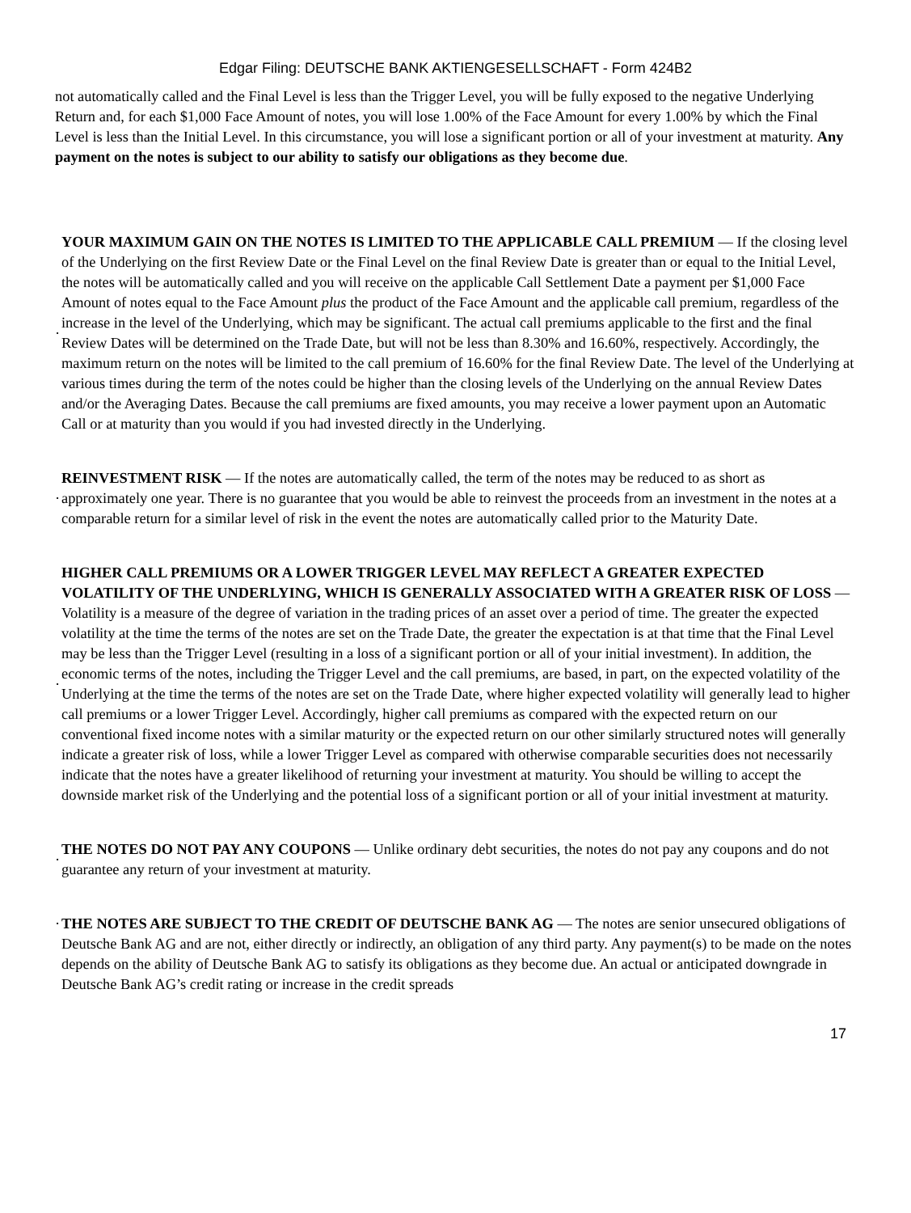Edgar Filing: DEUTSCHE BANK AKTIENGESELLSCHAFT - Form 424B2
not automatically called and the Final Level is less than the Trigger Level, you will be fully exposed to the negative Underlying Return and, for each $1,000 Face Amount of notes, you will lose 1.00% of the Face Amount for every 1.00% by which the Final Level is less than the Initial Level. In this circumstance, you will lose a significant portion or all of your investment at maturity. Any payment on the notes is subject to our ability to satisfy our obligations as they become due.
·
YOUR MAXIMUM GAIN ON THE NOTES IS LIMITED TO THE APPLICABLE CALL PREMIUM — If the closing level of the Underlying on the first Review Date or the Final Level on the final Review Date is greater than or equal to the Initial Level, the notes will be automatically called and you will receive on the applicable Call Settlement Date a payment per $1,000 Face Amount of notes equal to the Face Amount plus the product of the Face Amount and the applicable call premium, regardless of the increase in the level of the Underlying, which may be significant. The actual call premiums applicable to the first and the final Review Dates will be determined on the Trade Date, but will not be less than 8.30% and 16.60%, respectively. Accordingly, the maximum return on the notes will be limited to the call premium of 16.60% for the final Review Date. The level of the Underlying at various times during the term of the notes could be higher than the closing levels of the Underlying on the annual Review Dates and/or the Averaging Dates. Because the call premiums are fixed amounts, you may receive a lower payment upon an Automatic Call or at maturity than you would if you had invested directly in the Underlying.
·
REINVESTMENT RISK — If the notes are automatically called, the term of the notes may be reduced to as short as approximately one year. There is no guarantee that you would be able to reinvest the proceeds from an investment in the notes at a comparable return for a similar level of risk in the event the notes are automatically called prior to the Maturity Date.
·
HIGHER CALL PREMIUMS OR A LOWER TRIGGER LEVEL MAY REFLECT A GREATER EXPECTED VOLATILITY OF THE UNDERLYING, WHICH IS GENERALLY ASSOCIATED WITH A GREATER RISK OF LOSS — Volatility is a measure of the degree of variation in the trading prices of an asset over a period of time. The greater the expected volatility at the time the terms of the notes are set on the Trade Date, the greater the expectation is at that time that the Final Level may be less than the Trigger Level (resulting in a loss of a significant portion or all of your initial investment). In addition, the economic terms of the notes, including the Trigger Level and the call premiums, are based, in part, on the expected volatility of the Underlying at the time the terms of the notes are set on the Trade Date, where higher expected volatility will generally lead to higher call premiums or a lower Trigger Level. Accordingly, higher call premiums as compared with the expected return on our conventional fixed income notes with a similar maturity or the expected return on our other similarly structured notes will generally indicate a greater risk of loss, while a lower Trigger Level as compared with otherwise comparable securities does not necessarily indicate that the notes have a greater likelihood of returning your investment at maturity. You should be willing to accept the downside market risk of the Underlying and the potential loss of a significant portion or all of your initial investment at maturity.
·
THE NOTES DO NOT PAY ANY COUPONS — Unlike ordinary debt securities, the notes do not pay any coupons and do not guarantee any return of your investment at maturity.
·
THE NOTES ARE SUBJECT TO THE CREDIT OF DEUTSCHE BANK AG — The notes are senior unsecured obligations of Deutsche Bank AG and are not, either directly or indirectly, an obligation of any third party. Any payment(s) to be made on the notes depends on the ability of Deutsche Bank AG to satisfy its obligations as they become due. An actual or anticipated downgrade in Deutsche Bank AG’s credit rating or increase in the credit spreads
17